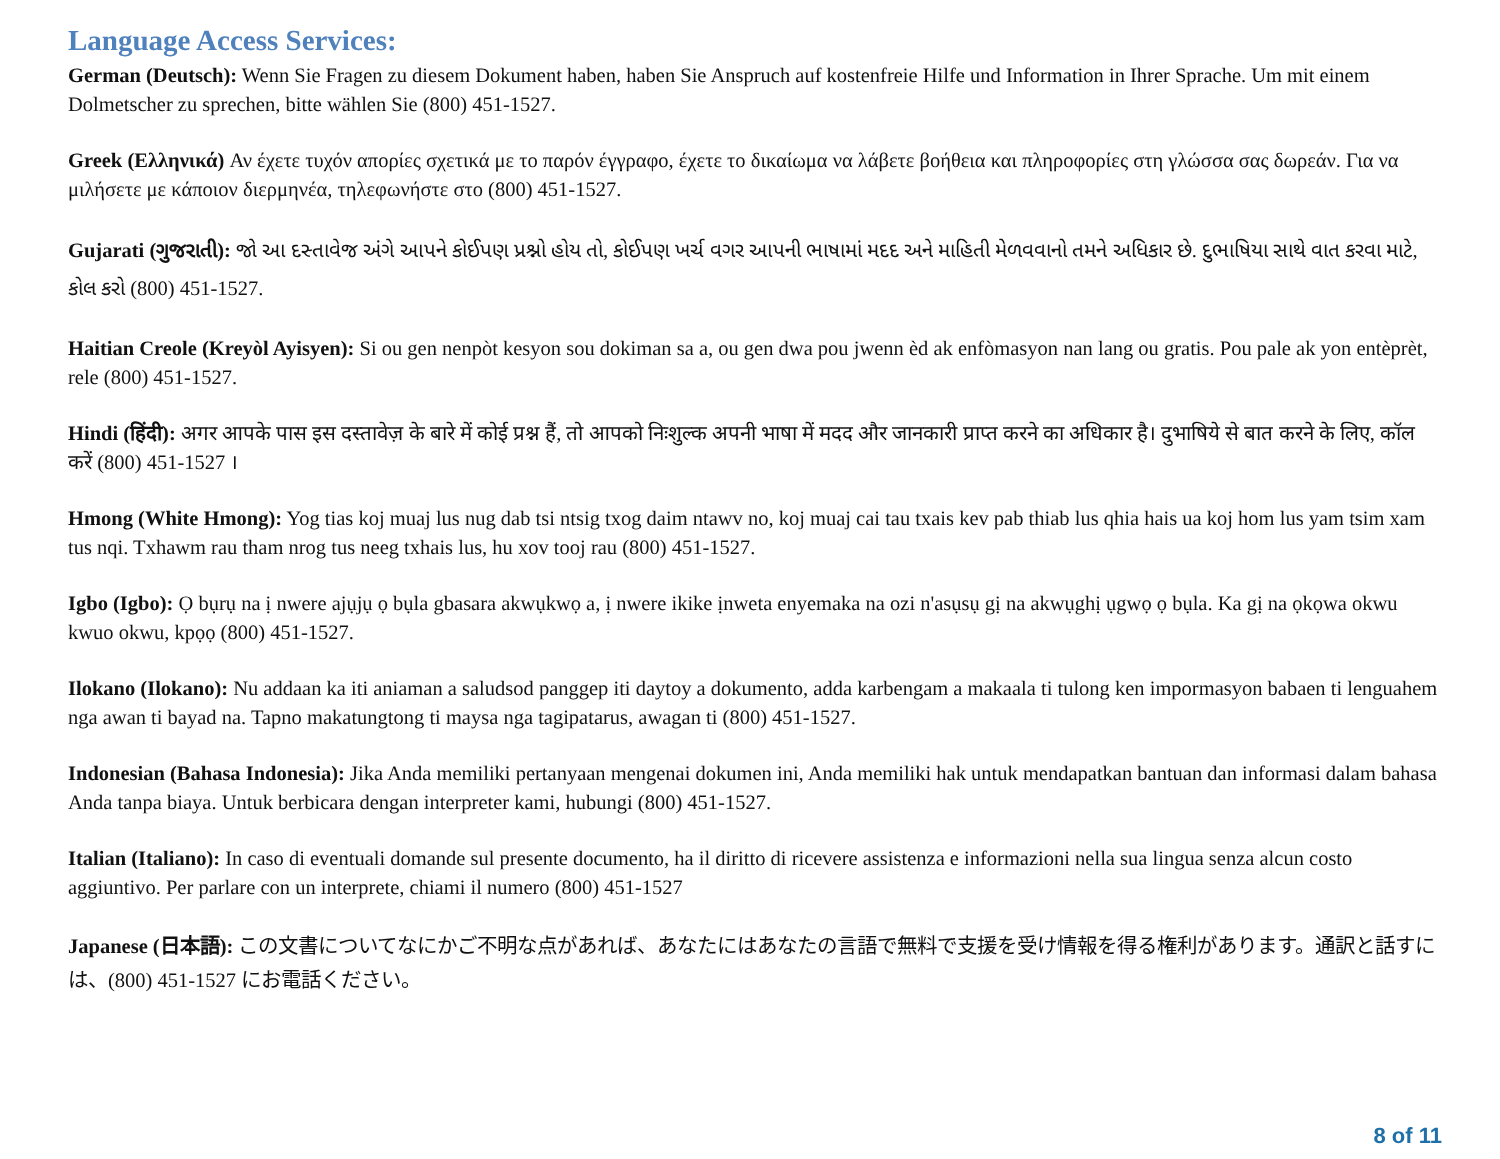Language Access Services:
German (Deutsch): Wenn Sie Fragen zu diesem Dokument haben, haben Sie Anspruch auf kostenfreie Hilfe und Information in Ihrer Sprache. Um mit einem Dolmetscher zu sprechen, bitte wählen Sie (800) 451-1527.
Greek (Ελληνικά) Αν έχετε τυχόν απορίες σχετικά με το παρόν έγγραφο, έχετε το δικαίωμα να λάβετε βοήθεια και πληροφορίες στη γλώσσα σας δωρεάν. Για να μιλήσετε με κάποιον διερμηνέα, τηλεφωνήστε στο (800) 451-1527.
Gujarati (ગુજરાતી): જો આ દસ્તાવેજ અંગે આપને કોઈપણ પ્રશ્નો હોય તો, કોઈપણ ખર્ચ વગર આપની ભાષામાં મદદ અને માહિતી મેળવવાનો તમને અધિકાર છે. દુભાષિયા સાથે વાત કરવા માટે, કોલ કરો (800) 451-1527.
Haitian Creole (Kreyòl Ayisyen): Si ou gen nenpòt kesyon sou dokiman sa a, ou gen dwa pou jwenn èd ak enfòmasyon nan lang ou gratis. Pou pale ak yon entèprèt, rele (800) 451-1527.
Hindi (हिंदी): अगर आपके पास इस दस्तावेज़ के बारे में कोई प्रश्न हैं, तो आपको निःशुल्क अपनी भाषा में मदद और जानकारी प्राप्त करने का अधिकार है। दुभाषिये से बात करने के लिए, कॉल करें (800) 451-1527 ।
Hmong (White Hmong): Yog tias koj muaj lus nug dab tsi ntsig txog daim ntawv no, koj muaj cai tau txais kev pab thiab lus qhia hais ua koj hom lus yam tsim xam tus nqi. Txhawm rau tham nrog tus neeg txhais lus, hu xov tooj rau (800) 451-1527.
Igbo (Igbo): Ọ bụrụ na ị nwere ajụjụ ọ bụla gbasara akwụkwọ a, ị nwere ikike ịnweta enyemaka na ozi n'asụsụ gị na akwụghị ụgwọ ọ bụla. Ka gị na ọkọwa okwu kwuo okwu, kpọọ (800) 451-1527.
Ilokano (Ilokano): Nu addaan ka iti aniaman a saludsod panggep iti daytoy a dokumento, adda karbengam a makaala ti tulong ken impormasyon babaen ti lenguahem nga awan ti bayad na. Tapno makatungtong ti maysa nga tagipatarus, awagan ti (800) 451-1527.
Indonesian (Bahasa Indonesia): Jika Anda memiliki pertanyaan mengenai dokumen ini, Anda memiliki hak untuk mendapatkan bantuan dan informasi dalam bahasa Anda tanpa biaya. Untuk berbicara dengan interpreter kami, hubungi (800) 451-1527.
Italian (Italiano): In caso di eventuali domande sul presente documento, ha il diritto di ricevere assistenza e informazioni nella sua lingua senza alcun costo aggiuntivo. Per parlare con un interprete, chiami il numero (800) 451-1527
Japanese (日本語): この文書についてなにかご不明な点があれば、あなたにはあなたの言語で無料で支援を受け情報を得る権利があります。通訳と話すには、(800) 451-1527 にお電話ください。
8 of 11